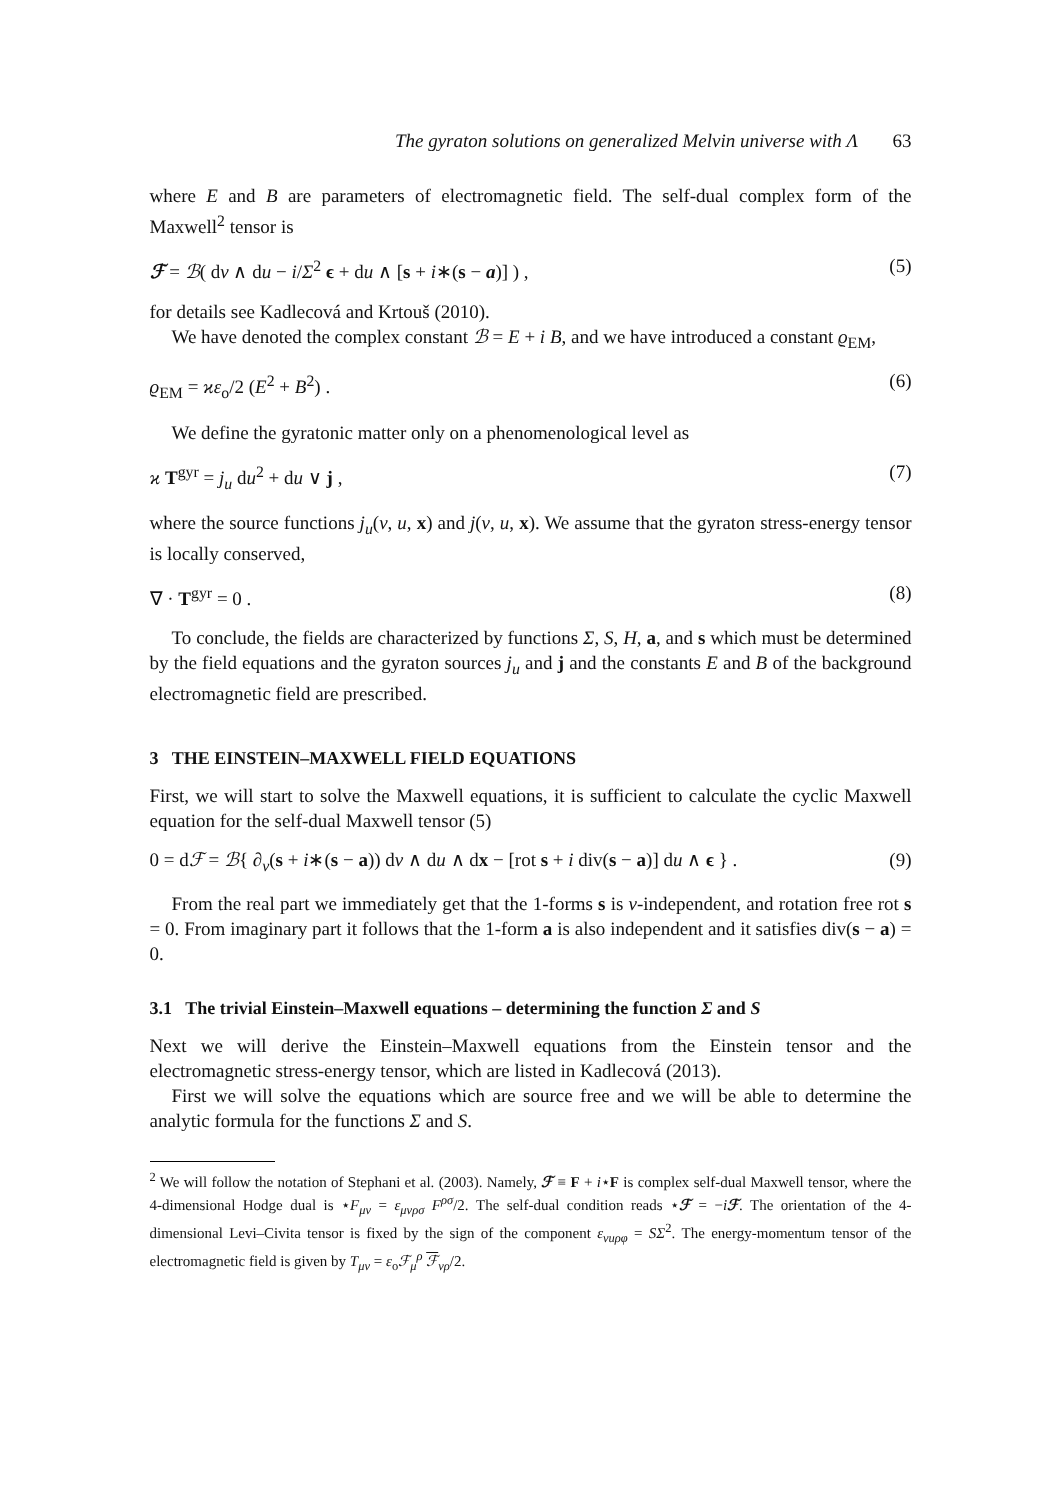The gyraton solutions on generalized Melvin universe with Λ 63
where E and B are parameters of electromagnetic field. The self-dual complex form of the Maxwell<sup>2</sup> tensor is
ℱ = ℬ( dv ∧ du − i/Σ<sup>2</sup> ϵ + du ∧ [s + i∗(s − a)] ) , (5)
for details see Kadlecová and Krtouš (2010).
We have denoted the complex constant ℬ = E + i B, and we have introduced a constant ϱ<sub>EM</sub>,
ϱ<sub>EM</sub> = ϰε<sub>o</sub>/2 (E<sup>2</sup> + B<sup>2</sup>) . (6)
We define the gyratonic matter only on a phenomenological level as
ϰ T<sup>gyr</sup> = j<sub>u</sub> du<sup>2</sup> + du ∨ j , (7)
where the source functions j<sub>u</sub>(v, u, x) and j(v, u, x). We assume that the gyraton stress-energy tensor is locally conserved,
∇ · T<sup>gyr</sup> = 0 . (8)
To conclude, the fields are characterized by functions Σ, S, H, a, and s which must be determined by the field equations and the gyraton sources j<sub>u</sub> and j and the constants E and B of the background electromagnetic field are prescribed.
3 THE EINSTEIN–MAXWELL FIELD EQUATIONS
First, we will start to solve the Maxwell equations, it is sufficient to calculate the cyclic Maxwell equation for the self-dual Maxwell tensor (5)
0 = dℱ = ℬ{ ∂<sub>v</sub>(s + i∗(s − a)) dv ∧ du ∧ dx − [rot s + i div(s − a)] du ∧ ϵ } . (9)
From the real part we immediately get that the 1-forms s is v-independent, and rotation free rot s = 0. From imaginary part it follows that the 1-form a is also independent and it satisfies div(s − a) = 0.
3.1 The trivial Einstein–Maxwell equations – determining the function Σ and S
Next we will derive the Einstein–Maxwell equations from the Einstein tensor and the electromagnetic stress-energy tensor, which are listed in Kadlecová (2013).
First we will solve the equations which are source free and we will be able to determine the analytic formula for the functions Σ and S.
<sup>2</sup> We will follow the notation of Stephani et al. (2003). Namely, ℱ ≡ F + i⋆F is complex self-dual Maxwell tensor, where the 4-dimensional Hodge dual is ⋆F<sub>μν</sub> = ε<sub>μνρσ</sub> F<sup>ρσ</sup>/2. The self-dual condition reads ⋆ℱ = −iℱ. The orientation of the 4-dimensional Levi–Civita tensor is fixed by the sign of the component ε<sub>vuρφ</sub> = SΣ<sup>2</sup>. The energy-momentum tensor of the electromagnetic field is given by T<sub>μν</sub> = ε<sub>o</sub>ℱ<sub>μ</sub><sup>ρ</sup> ℱ<sub>νρ</sub>/2.